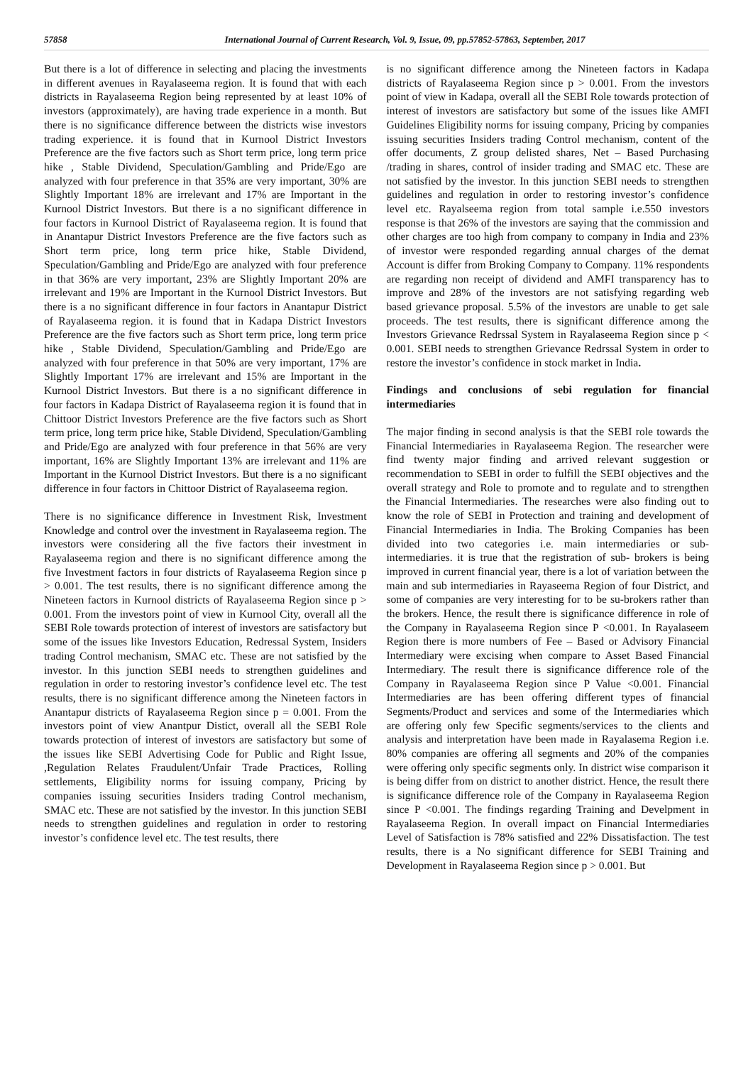57858 International Journal of Current Research, Vol. 9, Issue, 09, pp.57852-57863, September, 2017
But there is a lot of difference in selecting and placing the investments in different avenues in Rayalaseema region. It is found that with each districts in Rayalaseema Region being represented by at least 10% of investors (approximately), are having trade experience in a month. But there is no significance difference between the districts wise investors trading experience. it is found that in Kurnool District Investors Preference are the five factors such as Short term price, long term price hike , Stable Dividend, Speculation/Gambling and Pride/Ego are analyzed with four preference in that 35% are very important, 30% are Slightly Important 18% are irrelevant and 17% are Important in the Kurnool District Investors. But there is a no significant difference in four factors in Kurnool District of Rayalaseema region. It is found that in Anantapur District Investors Preference are the five factors such as Short term price, long term price hike, Stable Dividend, Speculation/Gambling and Pride/Ego are analyzed with four preference in that 36% are very important, 23% are Slightly Important 20% are irrelevant and 19% are Important in the Kurnool District Investors. But there is a no significant difference in four factors in Anantapur District of Rayalaseema region. it is found that in Kadapa District Investors Preference are the five factors such as Short term price, long term price hike , Stable Dividend, Speculation/Gambling and Pride/Ego are analyzed with four preference in that 50% are very important, 17% are Slightly Important 17% are irrelevant and 15% are Important in the Kurnool District Investors. But there is a no significant difference in four factors in Kadapa District of Rayalaseema region it is found that in Chittoor District Investors Preference are the five factors such as Short term price, long term price hike, Stable Dividend, Speculation/Gambling and Pride/Ego are analyzed with four preference in that 56% are very important, 16% are Slightly Important 13% are irrelevant and 11% are Important in the Kurnool District Investors. But there is a no significant difference in four factors in Chittoor District of Rayalaseema region.
There is no significance difference in Investment Risk, Investment Knowledge and control over the investment in Rayalaseema region. The investors were considering all the five factors their investment in Rayalaseema region and there is no significant difference among the five Investment factors in four districts of Rayalaseema Region since p > 0.001. The test results, there is no significant difference among the Nineteen factors in Kurnool districts of Rayalaseema Region since p > 0.001. From the investors point of view in Kurnool City, overall all the SEBI Role towards protection of interest of investors are satisfactory but some of the issues like Investors Education, Redressal System, Insiders trading Control mechanism, SMAC etc. These are not satisfied by the investor. In this junction SEBI needs to strengthen guidelines and regulation in order to restoring investor’s confidence level etc. The test results, there is no significant difference among the Nineteen factors in Anantapur districts of Rayalaseema Region since p = 0.001. From the investors point of view Anantpur Distict, overall all the SEBI Role towards protection of interest of investors are satisfactory but some of the issues like SEBI Advertising Code for Public and Right Issue, ,Regulation Relates Fraudulent/Unfair Trade Practices, Rolling settlements, Eligibility norms for issuing company, Pricing by companies issuing securities Insiders trading Control mechanism, SMAC etc. These are not satisfied by the investor. In this junction SEBI needs to strengthen guidelines and regulation in order to restoring investor’s confidence level etc. The test results, there
is no significant difference among the Nineteen factors in Kadapa districts of Rayalaseema Region since p > 0.001. From the investors point of view in Kadapa, overall all the SEBI Role towards protection of interest of investors are satisfactory but some of the issues like AMFI Guidelines Eligibility norms for issuing company, Pricing by companies issuing securities Insiders trading Control mechanism, content of the offer documents, Z group delisted shares, Net – Based Purchasing /trading in shares, control of insider trading and SMAC etc. These are not satisfied by the investor. In this junction SEBI needs to strengthen guidelines and regulation in order to restoring investor’s confidence level etc. Rayalseema region from total sample i.e.550 investors response is that 26% of the investors are saying that the commission and other charges are too high from company to company in India and 23% of investor were responded regarding annual charges of the demat Account is differ from Broking Company to Company. 11% respondents are regarding non receipt of dividend and AMFI transparency has to improve and 28% of the investors are not satisfying regarding web based grievance proposal. 5.5% of the investors are unable to get sale proceeds. The test results, there is significant difference among the Investors Grievance Redrssal System in Rayalaseema Region since p < 0.001. SEBI needs to strengthen Grievance Redrssal System in order to restore the investor’s confidence in stock market in India.
Findings and conclusions of sebi regulation for financial intermediaries
The major finding in second analysis is that the SEBI role towards the Financial Intermediaries in Rayalaseema Region. The researcher were find twenty major finding and arrived relevant suggestion or recommendation to SEBI in order to fulfill the SEBI objectives and the overall strategy and Role to promote and to regulate and to strengthen the Financial Intermediaries. The researches were also finding out to know the role of SEBI in Protection and training and development of Financial Intermediaries in India. The Broking Companies has been divided into two categories i.e. main intermediaries or sub-intermediaries. it is true that the registration of sub- brokers is being improved in current financial year, there is a lot of variation between the main and sub intermediaries in Rayaseema Region of four District, and some of companies are very interesting for to be su-brokers rather than the brokers. Hence, the result there is significance difference in role of the Company in Rayalaseema Region since P <0.001. In Rayalaseem Region there is more numbers of Fee – Based or Advisory Financial Intermediary were excising when compare to Asset Based Financial Intermediary. The result there is significance difference role of the Company in Rayalaseema Region since P Value <0.001. Financial Intermediaries are has been offering different types of financial Segments/Product and services and some of the Intermediaries which are offering only few Specific segments/services to the clients and analysis and interpretation have been made in Rayalasema Region i.e. 80% companies are offering all segments and 20% of the companies were offering only specific segments only. In district wise comparison it is being differ from on district to another district. Hence, the result there is significance difference role of the Company in Rayalaseema Region since P <0.001. The findings regarding Training and Develpment in Rayalaseema Region. In overall impact on Financial Intermediaries Level of Satisfaction is 78% satisfied and 22% Dissatisfaction. The test results, there is a No significant difference for SEBI Training and Development in Rayalaseema Region since p > 0.001. But